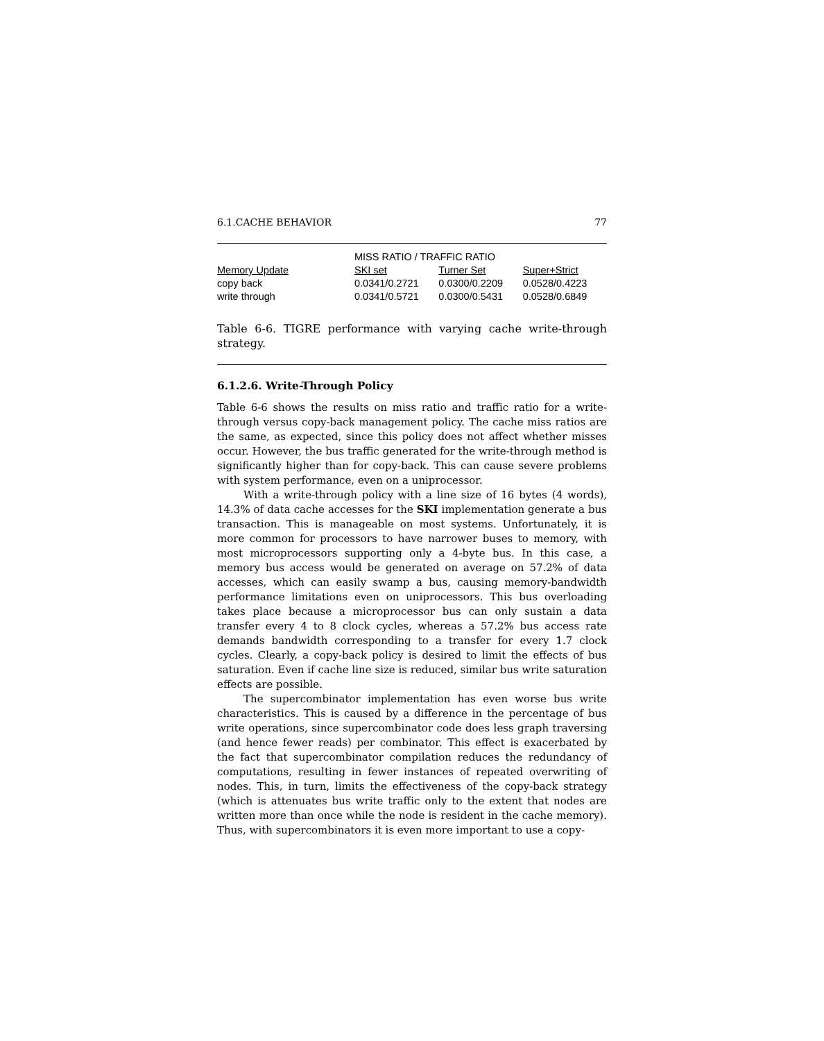6.1.CACHE BEHAVIOR 77
| | MISS RATIO / TRAFFIC RATIO | | |
| --- | --- | --- | --- |
| Memory Update | SKI set | Turner Set | Super+Strict |
| copy back | 0.0341/0.2721 | 0.0300/0.2209 | 0.0528/0.4223 |
| write through | 0.0341/0.5721 | 0.0300/0.5431 | 0.0528/0.6849 |
Table 6-6. TIGRE performance with varying cache write-through strategy.
6.1.2.6. Write-Through Policy
Table 6-6 shows the results on miss ratio and traffic ratio for a write-through versus copy-back management policy. The cache miss ratios are the same, as expected, since this policy does not affect whether misses occur. However, the bus traffic generated for the write-through method is significantly higher than for copy-back. This can cause severe problems with system performance, even on a uniprocessor.
With a write-through policy with a line size of 16 bytes (4 words), 14.3% of data cache accesses for the SKI implementation generate a bus transaction. This is manageable on most systems. Unfortunately, it is more common for processors to have narrower buses to memory, with most microprocessors supporting only a 4-byte bus. In this case, a memory bus access would be generated on average on 57.2% of data accesses, which can easily swamp a bus, causing memory-bandwidth performance limitations even on uniprocessors. This bus overloading takes place because a microprocessor bus can only sustain a data transfer every 4 to 8 clock cycles, whereas a 57.2% bus access rate demands bandwidth corresponding to a transfer for every 1.7 clock cycles. Clearly, a copy-back policy is desired to limit the effects of bus saturation. Even if cache line size is reduced, similar bus write saturation effects are possible.
The supercombinator implementation has even worse bus write characteristics. This is caused by a difference in the percentage of bus write operations, since supercombinator code does less graph traversing (and hence fewer reads) per combinator. This effect is exacerbated by the fact that supercombinator compilation reduces the redundancy of computations, resulting in fewer instances of repeated overwriting of nodes. This, in turn, limits the effectiveness of the copy-back strategy (which is attenuates bus write traffic only to the extent that nodes are written more than once while the node is resident in the cache memory). Thus, with supercombinators it is even more important to use a copy-